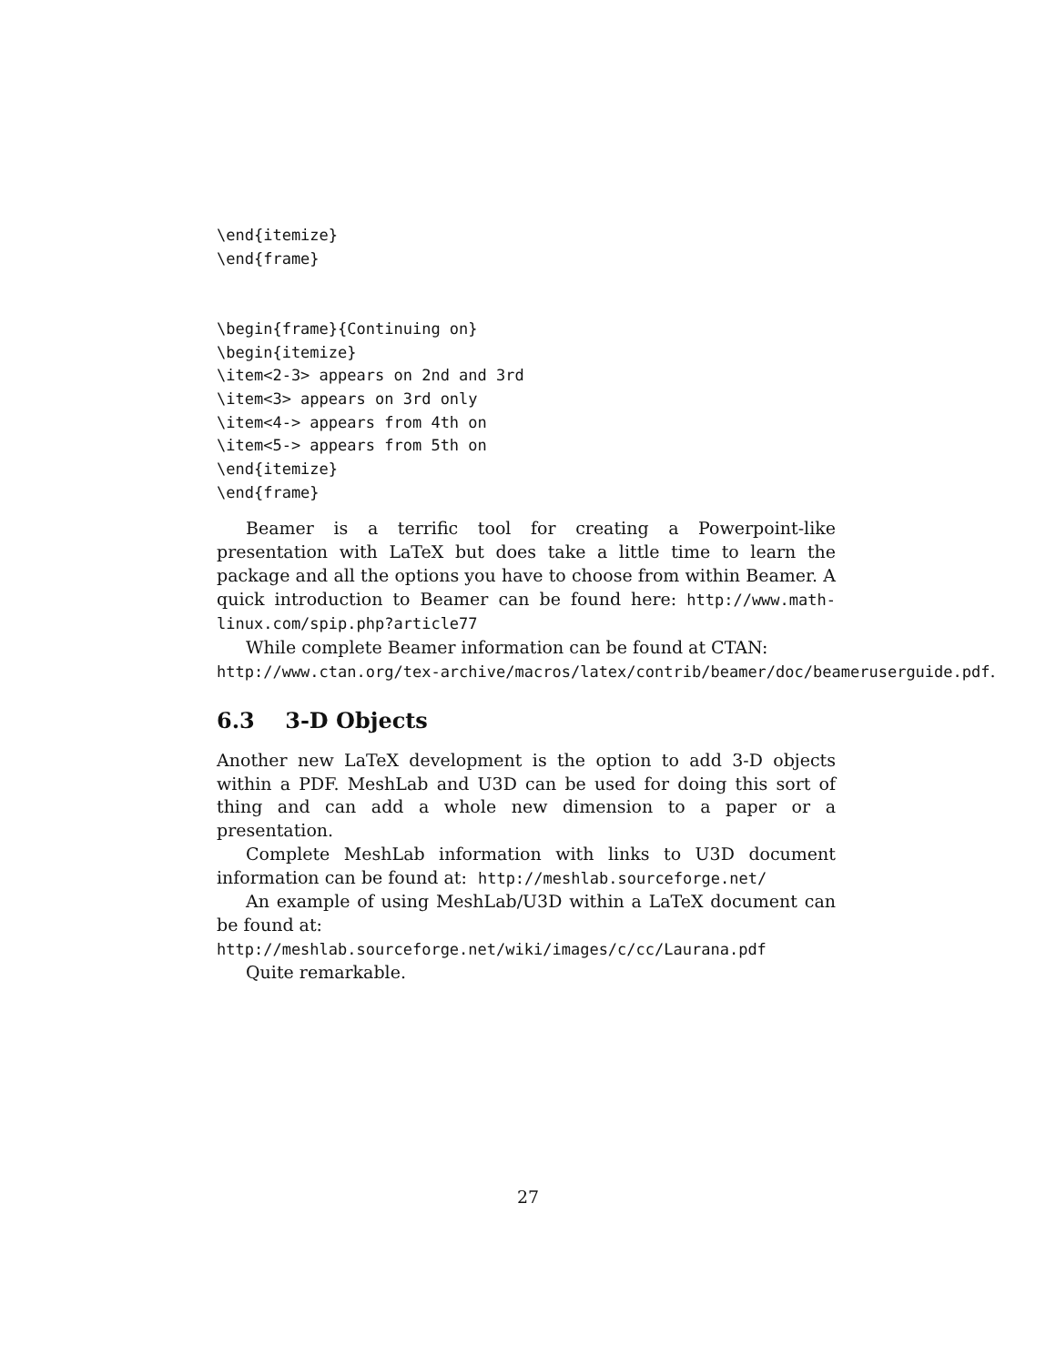\end{itemize}
\end{frame}


\begin{frame}{Continuing on}
\begin{itemize}
\item<2-3> appears on 2nd and 3rd
\item<3> appears on 3rd only
\item<4-> appears from 4th on
\item<5-> appears from 5th on
\end{itemize}
\end{frame}
Beamer is a terrific tool for creating a Powerpoint-like presentation with LaTeX but does take a little time to learn the package and all the options you have to choose from within Beamer. A quick introduction to Beamer can be found here: http://www.math-linux.com/spip.php?article77
While complete Beamer information can be found at CTAN:
http://www.ctan.org/tex-archive/macros/latex/contrib/beamer/doc/beameruserguide.pdf.
6.3 3-D Objects
Another new LaTeX development is the option to add 3-D objects within a PDF. MeshLab and U3D can be used for doing this sort of thing and can add a whole new dimension to a paper or a presentation.
Complete MeshLab information with links to U3D document information can be found at: http://meshlab.sourceforge.net/
An example of using MeshLab/U3D within a LaTeX document can be found at:
http://meshlab.sourceforge.net/wiki/images/c/cc/Laurana.pdf
Quite remarkable.
27